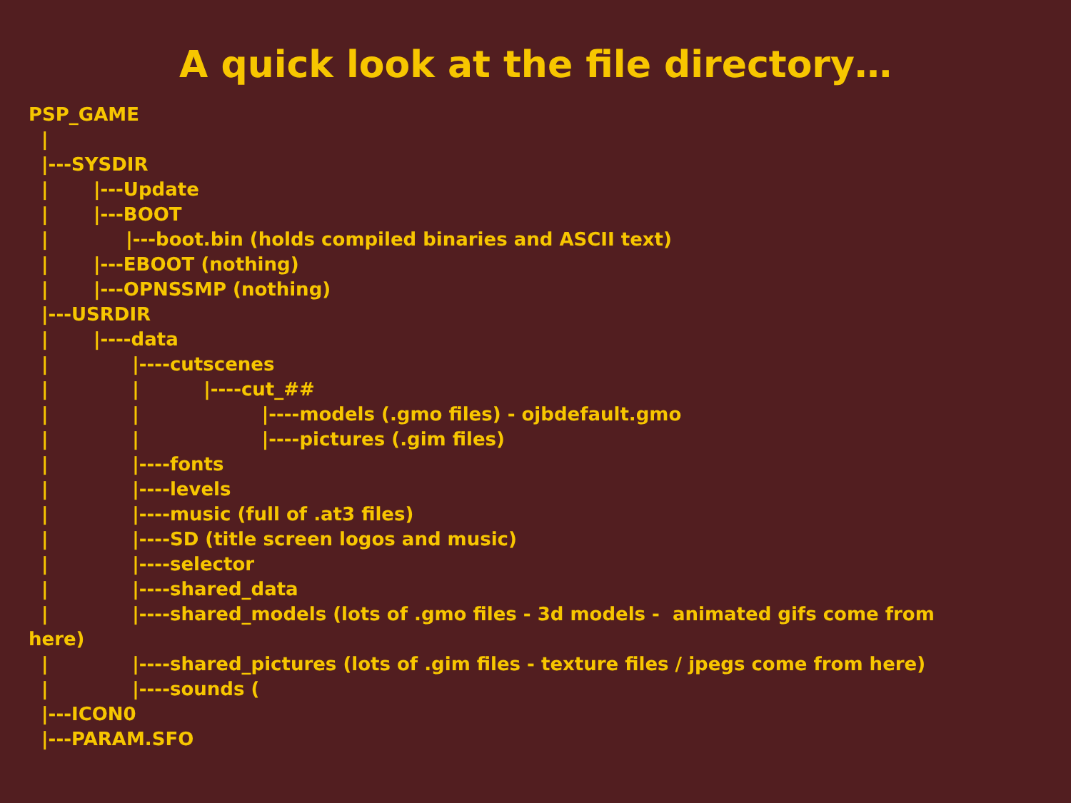A quick look at the file directory…
PSP_GAME | |---SYSDIR | |---Update | |---BOOT | |---boot.bin (holds compiled binaries and ASCII text) | |---EBOOT (nothing) | |---OPNSSMP (nothing) |---USRDIR | |----data | |----cutscenes | | |----cut_## | | |----models (.gmo files) - ojbdefault.gmo | | |----pictures (.gim files) | |----fonts | |----levels | |----music (full of .at3 files) | |----SD (title screen logos and music) | |----selector | |----shared_data | |----shared_models (lots of .gmo files - 3d models - animated gifs come from here) | |----shared_pictures (lots of .gim files - texture files / jpegs come from here) | |----sounds ( |---ICON0 |---PARAM.SFO